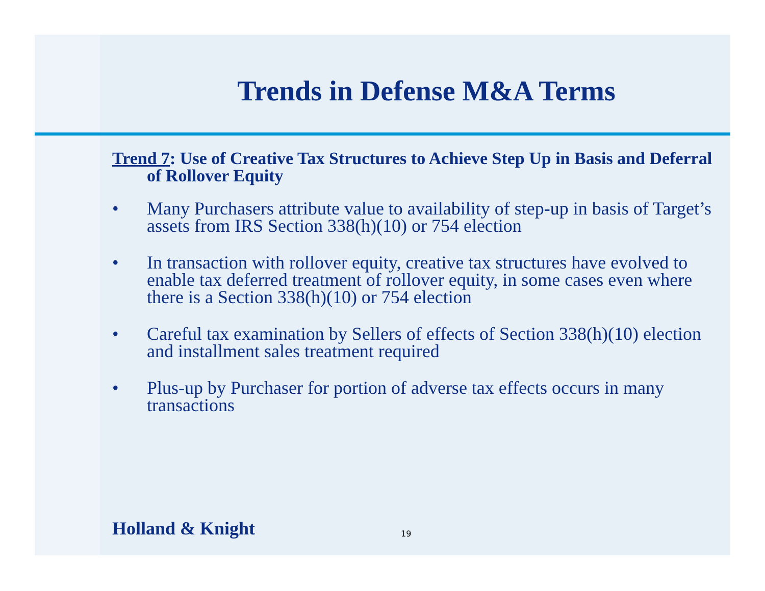Trends in Defense M&A Terms
Trend 7: Use of Creative Tax Structures to Achieve Step Up in Basis and Deferral of Rollover Equity
• Many Purchasers attribute value to availability of step-up in basis of Target’s assets from IRS Section 338(h)(10) or 754 election
• In transaction with rollover equity, creative tax structures have evolved to enable tax deferred treatment of rollover equity, in some cases even where there is a Section 338(h)(10) or 754 election
• Careful tax examination by Sellers of effects of Section 338(h)(10) election and installment sales treatment required
• Plus-up by Purchaser for portion of adverse tax effects occurs in many transactions
Holland & Knight 19